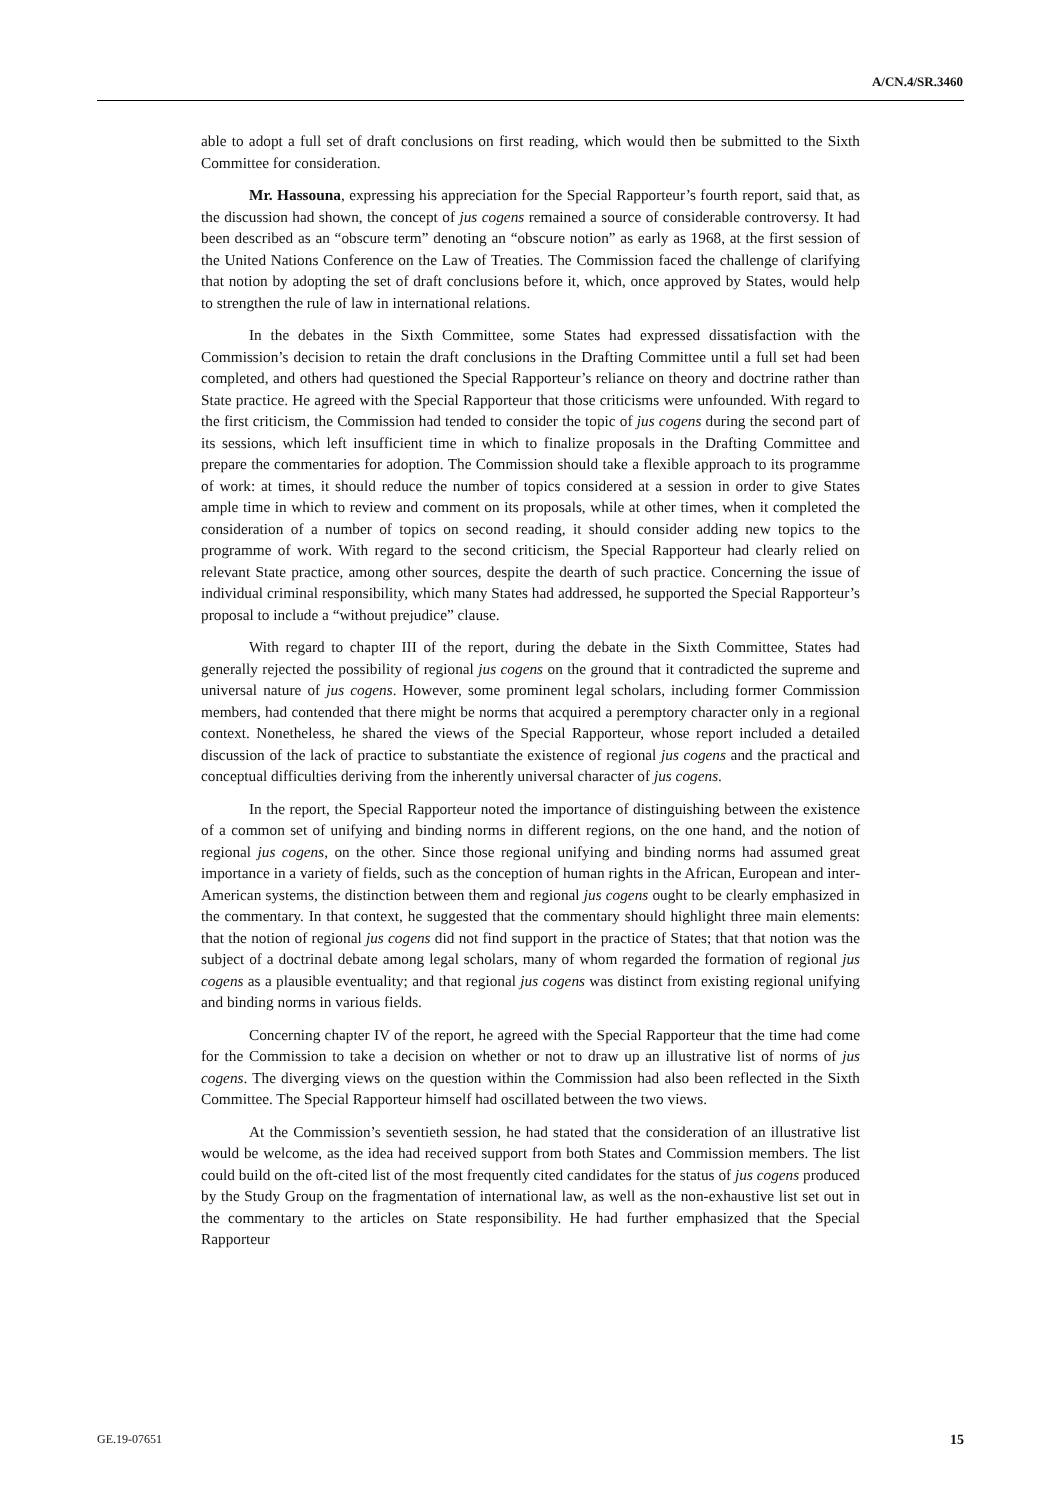A/CN.4/SR.3460
able to adopt a full set of draft conclusions on first reading, which would then be submitted to the Sixth Committee for consideration.
Mr. Hassouna, expressing his appreciation for the Special Rapporteur’s fourth report, said that, as the discussion had shown, the concept of jus cogens remained a source of considerable controversy. It had been described as an “obscure term” denoting an “obscure notion” as early as 1968, at the first session of the United Nations Conference on the Law of Treaties. The Commission faced the challenge of clarifying that notion by adopting the set of draft conclusions before it, which, once approved by States, would help to strengthen the rule of law in international relations.
In the debates in the Sixth Committee, some States had expressed dissatisfaction with the Commission’s decision to retain the draft conclusions in the Drafting Committee until a full set had been completed, and others had questioned the Special Rapporteur’s reliance on theory and doctrine rather than State practice. He agreed with the Special Rapporteur that those criticisms were unfounded. With regard to the first criticism, the Commission had tended to consider the topic of jus cogens during the second part of its sessions, which left insufficient time in which to finalize proposals in the Drafting Committee and prepare the commentaries for adoption. The Commission should take a flexible approach to its programme of work: at times, it should reduce the number of topics considered at a session in order to give States ample time in which to review and comment on its proposals, while at other times, when it completed the consideration of a number of topics on second reading, it should consider adding new topics to the programme of work. With regard to the second criticism, the Special Rapporteur had clearly relied on relevant State practice, among other sources, despite the dearth of such practice. Concerning the issue of individual criminal responsibility, which many States had addressed, he supported the Special Rapporteur’s proposal to include a “without prejudice” clause.
With regard to chapter III of the report, during the debate in the Sixth Committee, States had generally rejected the possibility of regional jus cogens on the ground that it contradicted the supreme and universal nature of jus cogens. However, some prominent legal scholars, including former Commission members, had contended that there might be norms that acquired a peremptory character only in a regional context. Nonetheless, he shared the views of the Special Rapporteur, whose report included a detailed discussion of the lack of practice to substantiate the existence of regional jus cogens and the practical and conceptual difficulties deriving from the inherently universal character of jus cogens.
In the report, the Special Rapporteur noted the importance of distinguishing between the existence of a common set of unifying and binding norms in different regions, on the one hand, and the notion of regional jus cogens, on the other. Since those regional unifying and binding norms had assumed great importance in a variety of fields, such as the conception of human rights in the African, European and inter-American systems, the distinction between them and regional jus cogens ought to be clearly emphasized in the commentary. In that context, he suggested that the commentary should highlight three main elements: that the notion of regional jus cogens did not find support in the practice of States; that that notion was the subject of a doctrinal debate among legal scholars, many of whom regarded the formation of regional jus cogens as a plausible eventuality; and that regional jus cogens was distinct from existing regional unifying and binding norms in various fields.
Concerning chapter IV of the report, he agreed with the Special Rapporteur that the time had come for the Commission to take a decision on whether or not to draw up an illustrative list of norms of jus cogens. The diverging views on the question within the Commission had also been reflected in the Sixth Committee. The Special Rapporteur himself had oscillated between the two views.
At the Commission’s seventieth session, he had stated that the consideration of an illustrative list would be welcome, as the idea had received support from both States and Commission members. The list could build on the oft-cited list of the most frequently cited candidates for the status of jus cogens produced by the Study Group on the fragmentation of international law, as well as the non-exhaustive list set out in the commentary to the articles on State responsibility. He had further emphasized that the Special Rapporteur
GE.19-07651 15